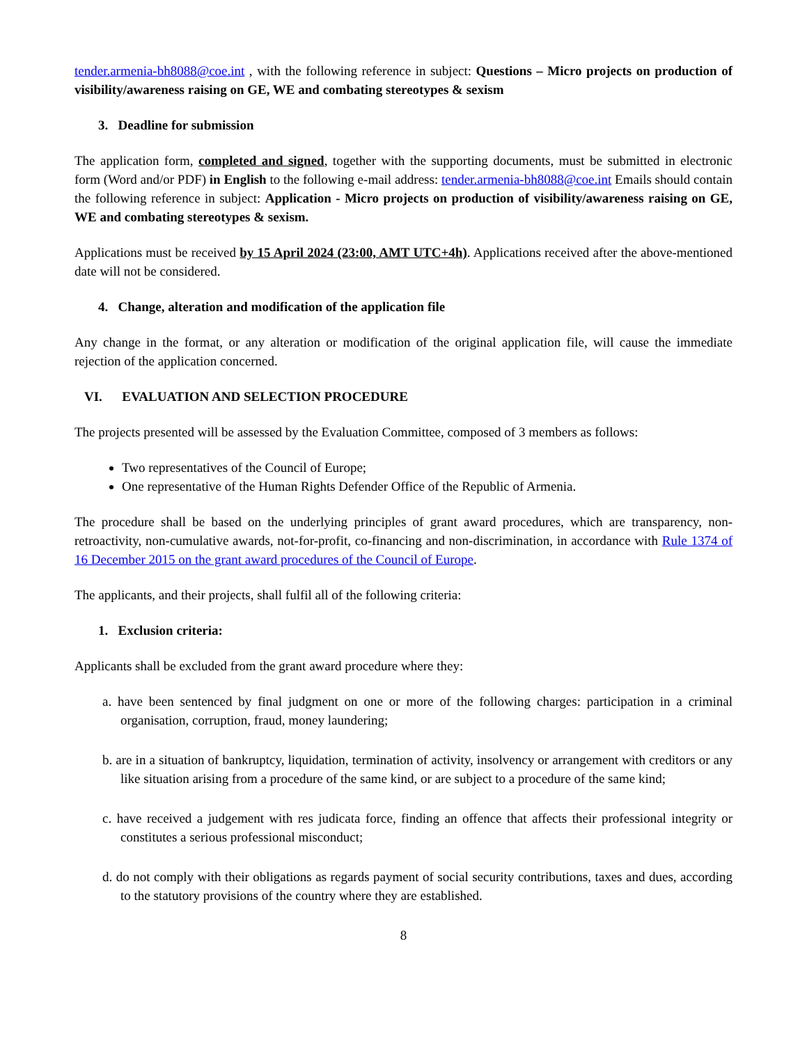tender.armenia-bh8088@coe.int , with the following reference in subject: Questions – Micro projects on production of visibility/awareness raising on GE, WE and combating stereotypes & sexism
3. Deadline for submission
The application form, completed and signed, together with the supporting documents, must be submitted in electronic form (Word and/or PDF) in English to the following e-mail address: tender.armenia-bh8088@coe.int Emails should contain the following reference in subject: Application - Micro projects on production of visibility/awareness raising on GE, WE and combating stereotypes & sexism.
Applications must be received by 15 April 2024 (23:00, AMT UTC+4h). Applications received after the above-mentioned date will not be considered.
4. Change, alteration and modification of the application file
Any change in the format, or any alteration or modification of the original application file, will cause the immediate rejection of the application concerned.
VI. EVALUATION AND SELECTION PROCEDURE
The projects presented will be assessed by the Evaluation Committee, composed of 3 members as follows:
Two representatives of the Council of Europe;
One representative of the Human Rights Defender Office of the Republic of Armenia.
The procedure shall be based on the underlying principles of grant award procedures, which are transparency, non-retroactivity, non-cumulative awards, not-for-profit, co-financing and non-discrimination, in accordance with Rule 1374 of 16 December 2015 on the grant award procedures of the Council of Europe.
The applicants, and their projects, shall fulfil all of the following criteria:
1. Exclusion criteria:
Applicants shall be excluded from the grant award procedure where they:
a. have been sentenced by final judgment on one or more of the following charges: participation in a criminal organisation, corruption, fraud, money laundering;
b. are in a situation of bankruptcy, liquidation, termination of activity, insolvency or arrangement with creditors or any like situation arising from a procedure of the same kind, or are subject to a procedure of the same kind;
c. have received a judgement with res judicata force, finding an offence that affects their professional integrity or constitutes a serious professional misconduct;
d. do not comply with their obligations as regards payment of social security contributions, taxes and dues, according to the statutory provisions of the country where they are established.
8